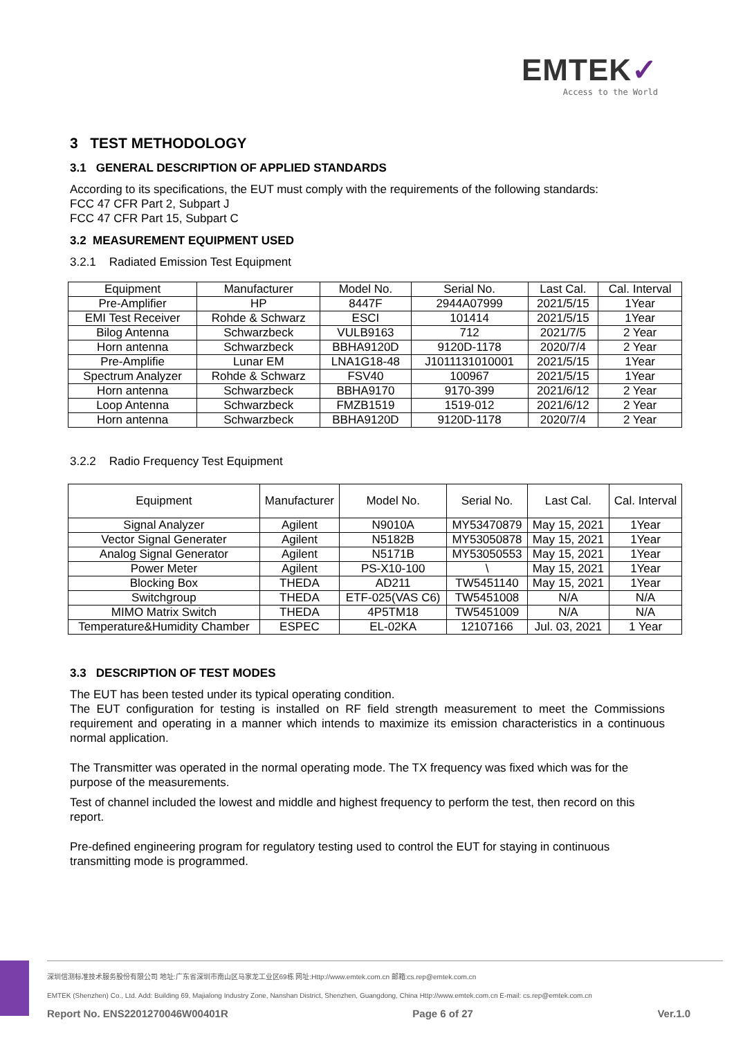EMTEK✓
Access to the World
3 TEST METHODOLOGY
3.1 GENERAL DESCRIPTION OF APPLIED STANDARDS
According to its specifications, the EUT must comply with the requirements of the following standards:
FCC 47 CFR Part 2, Subpart J
FCC 47 CFR Part 15, Subpart C
3.2 MEASUREMENT EQUIPMENT USED
3.2.1 Radiated Emission Test Equipment
| Equipment | Manufacturer | Model No. | Serial No. | Last Cal. | Cal. Interval |
| Pre-Amplifier | HP | 8447F | 2944A07999 | 2021/5/15 | 1Year |
| EMI Test Receiver | Rohde & Schwarz | ESCI | 101414 | 2021/5/15 | 1Year |
| Bilog Antenna | Schwarzbeck | VULB9163 | 712 | 2021/7/5 | 2 Year |
| Horn antenna | Schwarzbeck | BBHA9120D | 9120D-1178 | 2020/7/4 | 2 Year |
| Pre-Amplifie | Lunar EM | LNA1G18-48 | J1011131010001 | 2021/5/15 | 1Year |
| Spectrum Analyzer | Rohde & Schwarz | FSV40 | 100967 | 2021/5/15 | 1Year |
| Horn antenna | Schwarzbeck | BBHA9170 | 9170-399 | 2021/6/12 | 2 Year |
| Loop Antenna | Schwarzbeck | FMZB1519 | 1519-012 | 2021/6/12 | 2 Year |
| Horn antenna | Schwarzbeck | BBHA9120D | 9120D-1178 | 2020/7/4 | 2 Year |
3.2.2 Radio Frequency Test Equipment
| Equipment | Manufacturer | Model No. | Serial No. | Last Cal. | Cal. Interval |
| Signal Analyzer | Agilent | N9010A | MY53470879 | May 15, 2021 | 1Year |
| Vector Signal Generater | Agilent | N5182B | MY53050878 | May 15, 2021 | 1Year |
| Analog Signal Generator | Agilent | N5171B | MY53050553 | May 15, 2021 | 1Year |
| Power Meter | Agilent | PS-X10-100 | \ | May 15, 2021 | 1Year |
| Blocking Box | THEDA | AD211 | TW5451140 | May 15, 2021 | 1Year |
| Switchgroup | THEDA | ETF-025(VAS C6) | TW5451008 | N/A | N/A |
| MIMO Matrix Switch | THEDA | 4P5TM18 | TW5451009 | N/A | N/A |
| Temperature&Humidity Chamber | ESPEC | EL-02KA | 12107166 | Jul. 03, 2021 | 1 Year |
3.3 DESCRIPTION OF TEST MODES
The EUT has been tested under its typical operating condition.
The EUT configuration for testing is installed on RF field strength measurement to meet the Commissions requirement and operating in a manner which intends to maximize its emission characteristics in a continuous normal application.
The Transmitter was operated in the normal operating mode. The TX frequency was fixed which was for the purpose of the measurements.
Test of channel included the lowest and middle and highest frequency to perform the test, then record on this report.
Pre-defined engineering program for regulatory testing used to control the EUT for staying in continuous transmitting mode is programmed.
深圳信测标准技术服务股份有限公司 地址:广东省深圳市南山区马家龙工业区69栋 网址:Http://www.emtek.com.cn 邮箱:cs.rep@emtek.com.cn
EMTEK (Shenzhen) Co., Ltd. Add: Building 69, Majialong Industry Zone, Nanshan District, Shenzhen, Guangdong, China Http://www.emtek.com.cn E-mail: cs.rep@emtek.com.cn
Report No. ENS2201270046W00401R Page 6 of 27 Ver.1.0